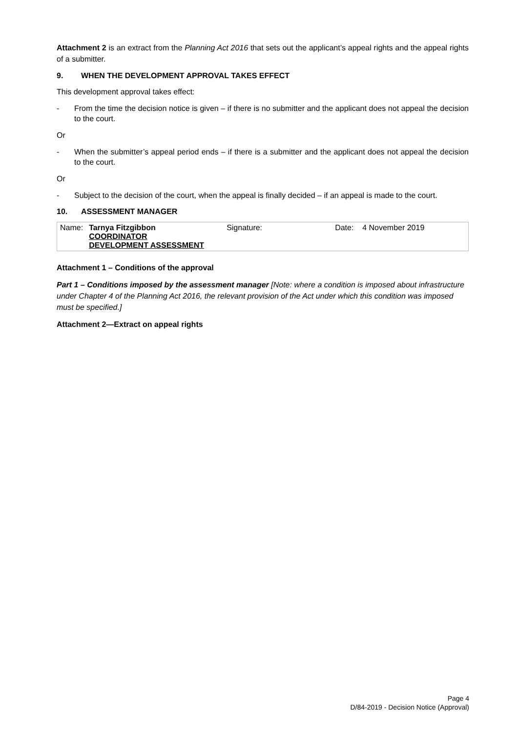Attachment 2 is an extract from the Planning Act 2016 that sets out the applicant’s appeal rights and the appeal rights of a submitter.
9. WHEN THE DEVELOPMENT APPROVAL TAKES EFFECT
This development approval takes effect:
- From the time the decision notice is given – if there is no submitter and the applicant does not appeal the decision to the court.
Or
- When the submitter’s appeal period ends – if there is a submitter and the applicant does not appeal the decision to the court.
Or
- Subject to the decision of the court, when the appeal is finally decided – if an appeal is made to the court.
10. ASSESSMENT MANAGER
| Name: | Tarnya Fitzgibbon COORDINATOR DEVELOPMENT ASSESSMENT | Signature: | Date: | 4 November 2019 |
Attachment 1 – Conditions of the approval
Part 1 – Conditions imposed by the assessment manager [Note: where a condition is imposed about infrastructure under Chapter 4 of the Planning Act 2016, the relevant provision of the Act under which this condition was imposed must be specified.]
Attachment 2—Extract on appeal rights
Page 4
D/84-2019 - Decision Notice (Approval)